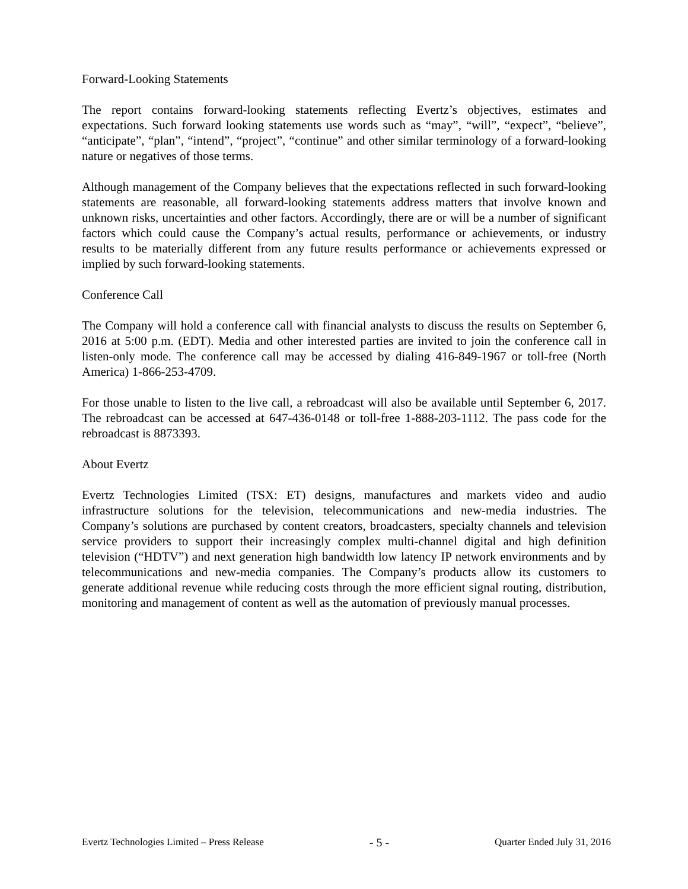Forward-Looking Statements
The report contains forward-looking statements reflecting Evertz’s objectives, estimates and expectations. Such forward looking statements use words such as “may”, “will”, “expect”, “believe”, “anticipate”, “plan”, “intend”, “project”, “continue” and other similar terminology of a forward-looking nature or negatives of those terms.
Although management of the Company believes that the expectations reflected in such forward-looking statements are reasonable, all forward-looking statements address matters that involve known and unknown risks, uncertainties and other factors. Accordingly, there are or will be a number of significant factors which could cause the Company’s actual results, performance or achievements, or industry results to be materially different from any future results performance or achievements expressed or implied by such forward-looking statements.
Conference Call
The Company will hold a conference call with financial analysts to discuss the results on September 6, 2016 at 5:00 p.m. (EDT). Media and other interested parties are invited to join the conference call in listen-only mode. The conference call may be accessed by dialing 416-849-1967 or toll-free (North America) 1-866-253-4709.
For those unable to listen to the live call, a rebroadcast will also be available until September 6, 2017. The rebroadcast can be accessed at 647-436-0148 or toll-free 1-888-203-1112. The pass code for the rebroadcast is 8873393.
About Evertz
Evertz Technologies Limited (TSX: ET) designs, manufactures and markets video and audio infrastructure solutions for the television, telecommunications and new-media industries. The Company’s solutions are purchased by content creators, broadcasters, specialty channels and television service providers to support their increasingly complex multi-channel digital and high definition television (“HDTV”) and next generation high bandwidth low latency IP network environments and by telecommunications and new-media companies. The Company’s products allow its customers to generate additional revenue while reducing costs through the more efficient signal routing, distribution, monitoring and management of content as well as the automation of previously manual processes.
Evertz Technologies Limited – Press Release - 5 - Quarter Ended July 31, 2016